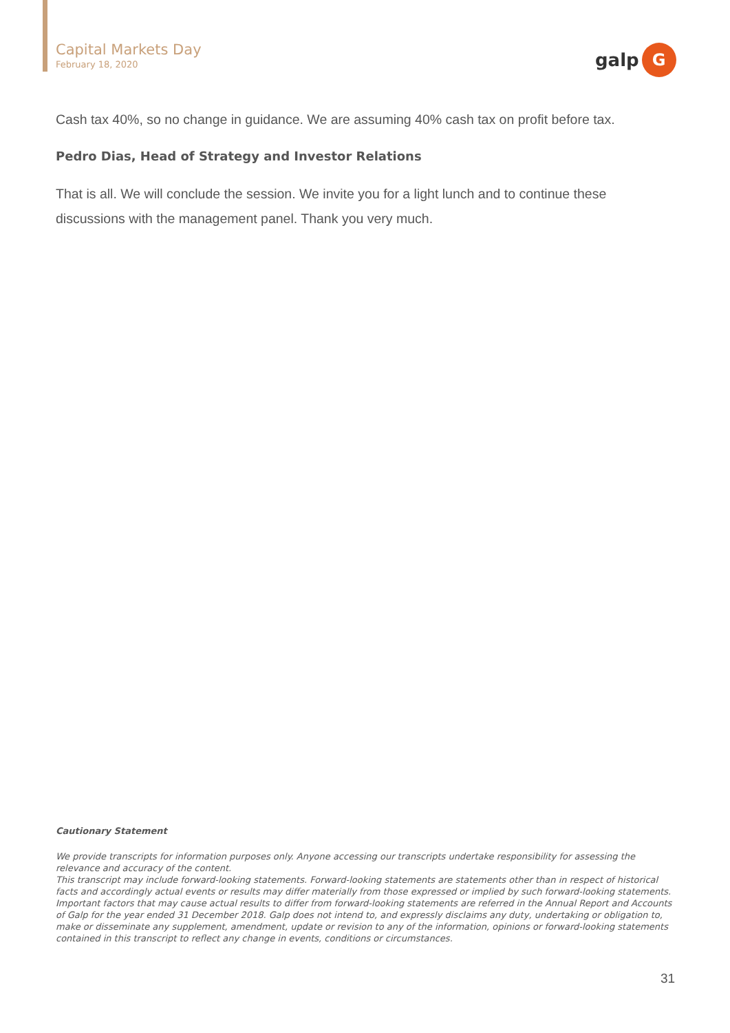Capital Markets Day
February 18, 2020
galp
G
Cash tax 40%, so no change in guidance. We are assuming 40% cash tax on profit before tax.
Pedro Dias, Head of Strategy and Investor Relations
That is all. We will conclude the session. We invite you for a light lunch and to continue these discussions with the management panel. Thank you very much.
Cautionary Statement
We provide transcripts for information purposes only. Anyone accessing our transcripts undertake responsibility for assessing the relevance and accuracy of the content.
This transcript may include forward-looking statements. Forward-looking statements are statements other than in respect of historical facts and accordingly actual events or results may differ materially from those expressed or implied by such forward-looking statements. Important factors that may cause actual results to differ from forward-looking statements are referred in the Annual Report and Accounts of Galp for the year ended 31 December 2018. Galp does not intend to, and expressly disclaims any duty, undertaking or obligation to, make or disseminate any supplement, amendment, update or revision to any of the information, opinions or forward-looking statements contained in this transcript to reflect any change in events, conditions or circumstances.
31